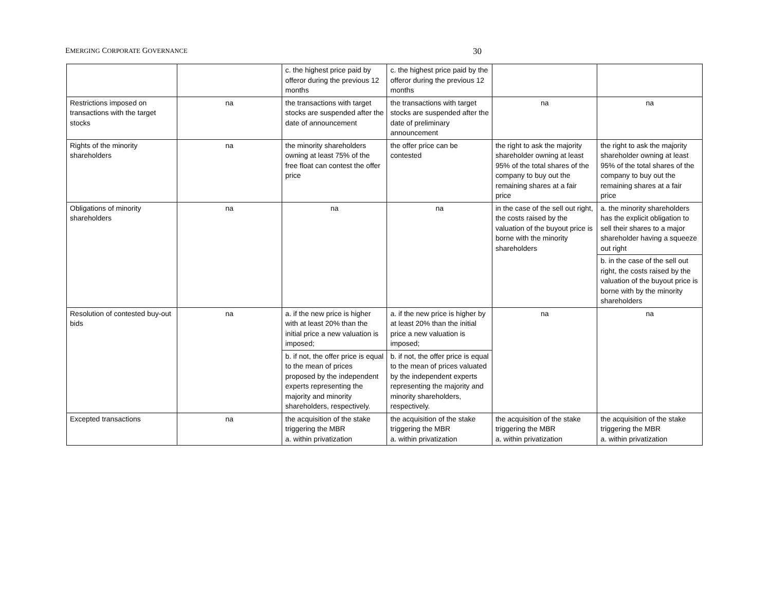EMERGING CORPORATE GOVERNANCE 30
| | | c. the highest price paid by offeror during the previous 12 months | c. the highest price paid by the offeror during the previous 12 months | | |
| Restrictions imposed on transactions with the target stocks | na | the transactions with target stocks are suspended after the date of announcement | the transactions with target stocks are suspended after the date of preliminary announcement | na | na |
| Rights of the minority shareholders | na | the minority shareholders owning at least 75% of the free float can contest the offer price | the offer price can be contested | the right to ask the majority shareholder owning at least 95% of the total shares of the company to buy out the remaining shares at a fair price | the right to ask the majority shareholder owning at least 95% of the total shares of the company to buy out the remaining shares at a fair price |
| Obligations of minority shareholders | na | na | na | in the case of the sell out right, the costs raised by the valuation of the buyout price is borne with the minority shareholders | a. the minority shareholders has the explicit obligation to sell their shares to a major shareholder having a squeeze out right |
| | | | | | b. in the case of the sell out right, the costs raised by the valuation of the buyout price is borne with by the minority shareholders |
| Resolution of contested buy-out bids | na | a. if the new price is higher with at least 20% than the initial price a new valuation is imposed; | a. if the new price is higher by at least 20% than the initial price a new valuation is imposed; | na | na |
| | | b. if not, the offer price is equal to the mean of prices proposed by the independent experts representing the majority and minority shareholders, respectively. | b. if not, the offer price is equal to the mean of prices valuated by the independent experts representing the majority and minority shareholders, respectively. | | |
| Excepted transactions | na | the acquisition of the stake triggering the MBR a. within privatization | the acquisition of the stake triggering the MBR a. within privatization | the acquisition of the stake triggering the MBR a. within privatization | the acquisition of the stake triggering the MBR a. within privatization |